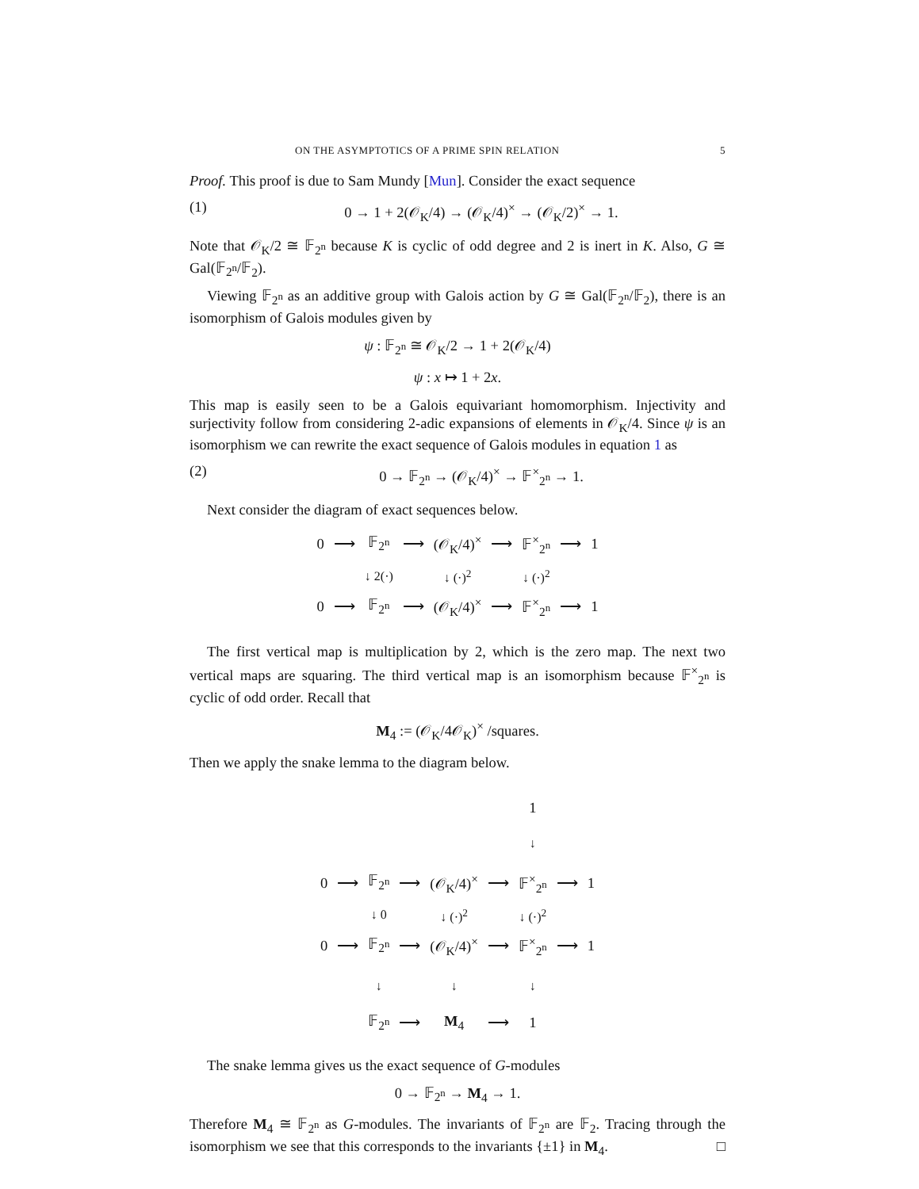ON THE ASYMPTOTICS OF A PRIME SPIN RELATION 5
Proof. This proof is due to Sam Mundy [Mun]. Consider the exact sequence
(1) 0 → 1 + 2(𝒪<sub>K</sub>/4) → (𝒪<sub>K</sub>/4)<sup>×</sup> → (𝒪<sub>K</sub>/2)<sup>×</sup> → 1.
Note that 𝒪<sub>K</sub>/2 ≅ 𝔽<sub>2<sup>n</sup></sub> because K is cyclic of odd degree and 2 is inert in K. Also, G ≅ Gal(𝔽<sub>2<sup>n</sup></sub>/𝔽<sub>2</sub>).
Viewing 𝔽<sub>2<sup>n</sup></sub> as an additive group with Galois action by G ≅ Gal(𝔽<sub>2<sup>n</sup></sub>/𝔽<sub>2</sub>), there is an isomorphism of Galois modules given by
ψ : 𝔽<sub>2<sup>n</sup></sub> ≅ 𝒪<sub>K</sub>/2 → 1 + 2(𝒪<sub>K</sub>/4)
ψ : x ↦ 1 + 2x.
This map is easily seen to be a Galois equivariant homomorphism. Injectivity and surjectivity follow from considering 2-adic expansions of elements in 𝒪<sub>K</sub>/4. Since ψ is an isomorphism we can rewrite the exact sequence of Galois modules in equation 1 as
(2) 0 → 𝔽<sub>2<sup>n</sup></sub> → (𝒪<sub>K</sub>/4)<sup>×</sup> → 𝔽<sup>×</sup><sub>2<sup>n</sup></sub> → 1.
Next consider the diagram of exact sequences below.
| 0 | ⟶ | 𝔽<sub>2<sup>n</sup></sub> | ⟶ | (𝒪<sub>K</sub>/4)<sup>×</sup> | ⟶ | 𝔽<sup>×</sup><sub>2<sup>n</sup></sub> | ⟶ | 1 |
| | | ↓ 2(·) | | ↓ (·)<sup>2</sup> | | ↓ (·)<sup>2</sup> | | |
| 0 | ⟶ | 𝔽<sub>2<sup>n</sup></sub> | ⟶ | (𝒪<sub>K</sub>/4)<sup>×</sup> | ⟶ | 𝔽<sup>×</sup><sub>2<sup>n</sup></sub> | ⟶ | 1 |
The first vertical map is multiplication by 2, which is the zero map. The next two vertical maps are squaring. The third vertical map is an isomorphism because 𝔽<sup>×</sup><sub>2<sup>n</sup></sub> is cyclic of odd order. Recall that
M<sub>4</sub> := (𝒪<sub>K</sub>/4𝒪<sub>K</sub>)<sup>×</sup> /squares.
Then we apply the snake lemma to the diagram below.
| | | | | | | 1 | | |
| | | | | | | ↓ | | |
| 0 | ⟶ | 𝔽<sub>2<sup>n</sup></sub> | ⟶ | (𝒪<sub>K</sub>/4)<sup>×</sup> | ⟶ | 𝔽<sup>×</sup><sub>2<sup>n</sup></sub> | ⟶ | 1 |
| | | ↓ 0 | | ↓ (·)<sup>2</sup> | | ↓ (·)<sup>2</sup> | | |
| 0 | ⟶ | 𝔽<sub>2<sup>n</sup></sub> | ⟶ | (𝒪<sub>K</sub>/4)<sup>×</sup> | ⟶ | 𝔽<sup>×</sup><sub>2<sup>n</sup></sub> | ⟶ | 1 |
| | | ↓ | | ↓ | | ↓ | | |
| | | 𝔽<sub>2<sup>n</sup></sub> | ⟶ | M<sub>4</sub> | ⟶ | 1 | | |
The snake lemma gives us the exact sequence of G-modules
0 → 𝔽<sub>2<sup>n</sup></sub> → M<sub>4</sub> → 1.
Therefore M<sub>4</sub> ≅ 𝔽<sub>2<sup>n</sup></sub> as G-modules. The invariants of 𝔽<sub>2<sup>n</sup></sub> are 𝔽<sub>2</sub>. Tracing through the isomorphism we see that this corresponds to the invariants {±1} in M<sub>4</sub>. □